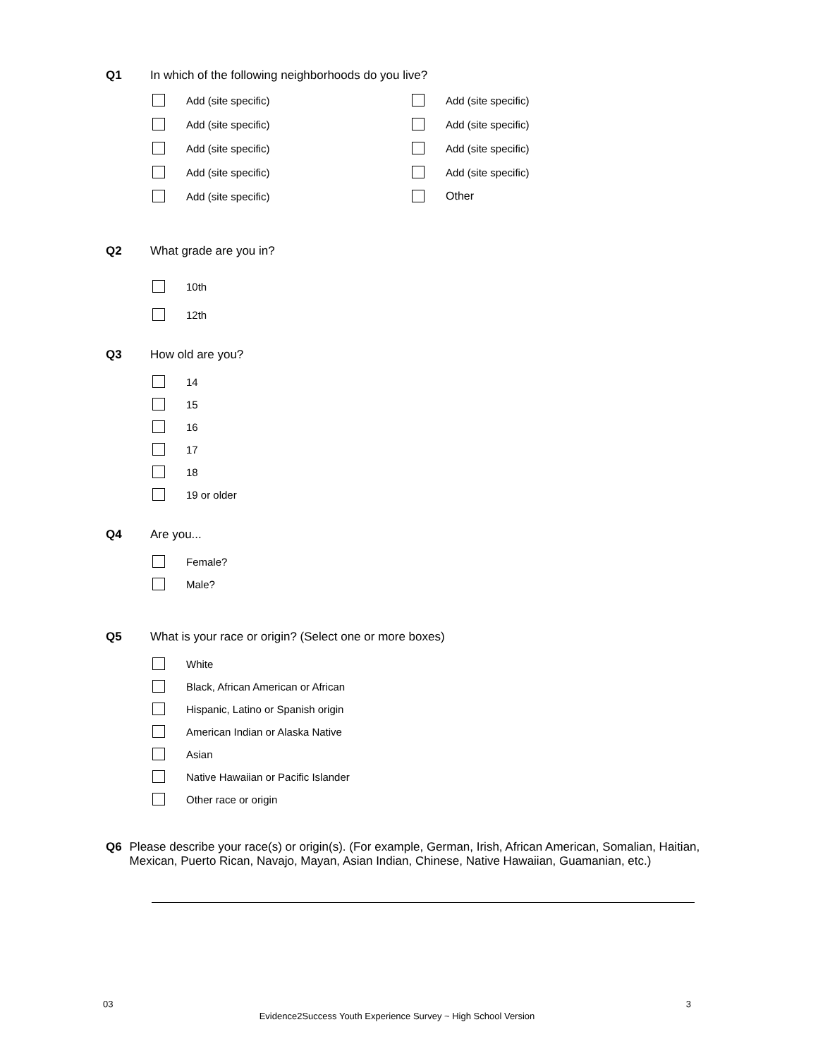Q1 In which of the following neighborhoods do you live?
Add (site specific)
Add (site specific)
Add (site specific)
Add (site specific)
Add (site specific)
Add (site specific)
Add (site specific)
Add (site specific)
Add (site specific)
Other
Q2 What grade are you in?
10th
12th
Q3 How old are you?
14
15
16
17
18
19 or older
Q4 Are you...
Female?
Male?
Q5 What is your race or origin? (Select one or more boxes)
White
Black, African American or African
Hispanic, Latino or Spanish origin
American Indian or Alaska Native
Asian
Native Hawaiian or Pacific Islander
Other race or origin
Q6
Please describe your race(s) or origin(s). (For example, German, Irish, African American, Somalian, Haitian, Mexican, Puerto Rican, Navajo, Mayan, Asian Indian, Chinese, Native Hawaiian, Guamanian, etc.)
03 3
Evidence2Success Youth Experience Survey ~ High School Version